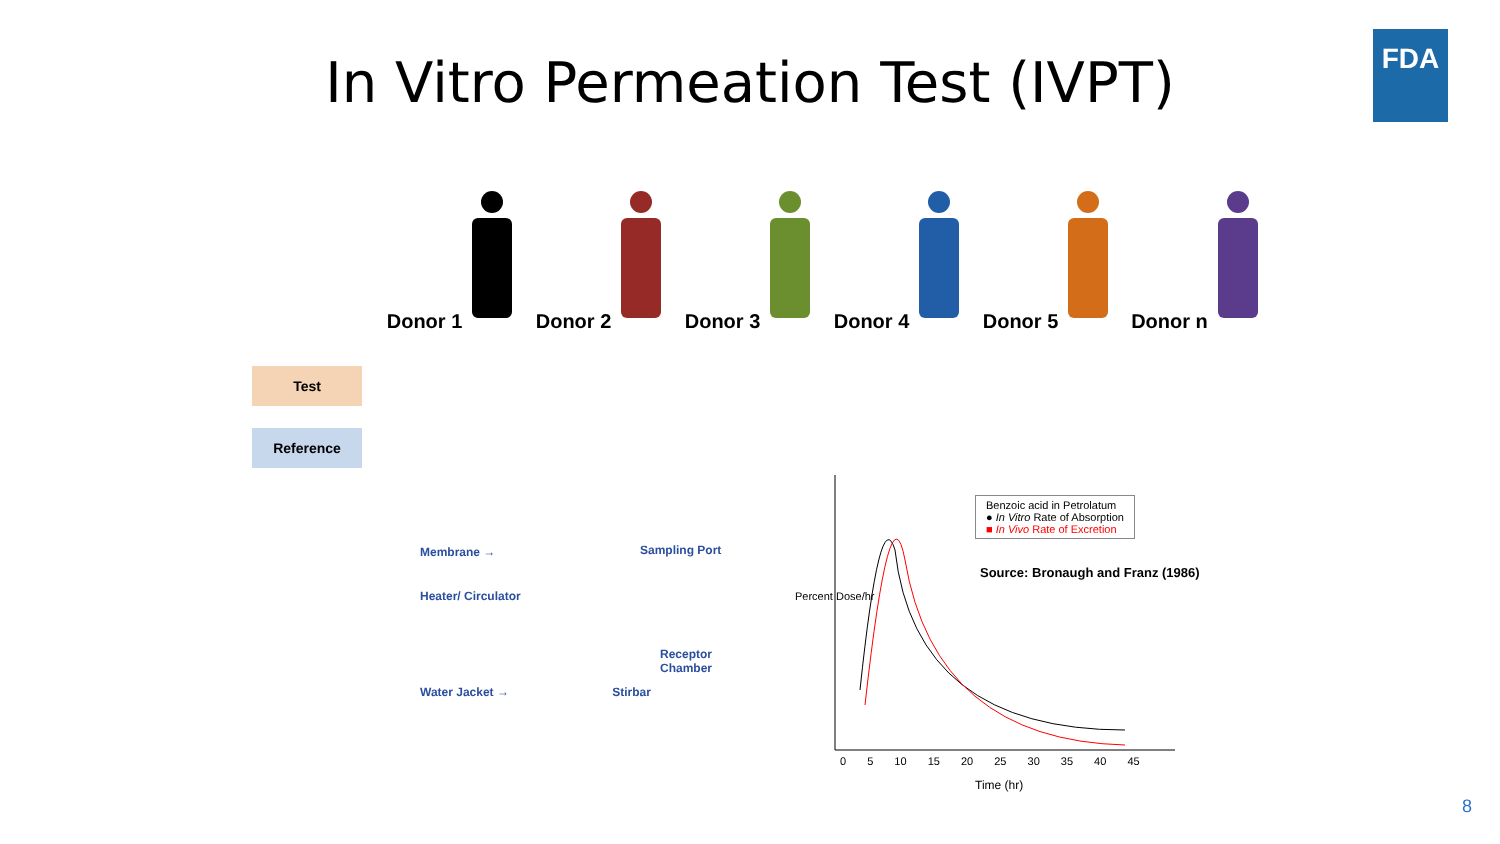In Vitro Permeation Test (IVPT)
FDA
Donor 1 Donor 2 Donor 3 Donor 4 Donor 5 Donor n
Test
Reference
Membrane →
Heater/ Circulator
Sampling Port
Receptor Chamber
Water Jacket → Stirbar
Benzoic acid in Petrolatum
● In Vitro Rate of Absorption
■ In Vivo Rate of Excretion
Source: Bronaugh and Franz (1986)
Percent Dose/hr
0 5 10 15 20 25 30 35 40 45
Time (hr)
8